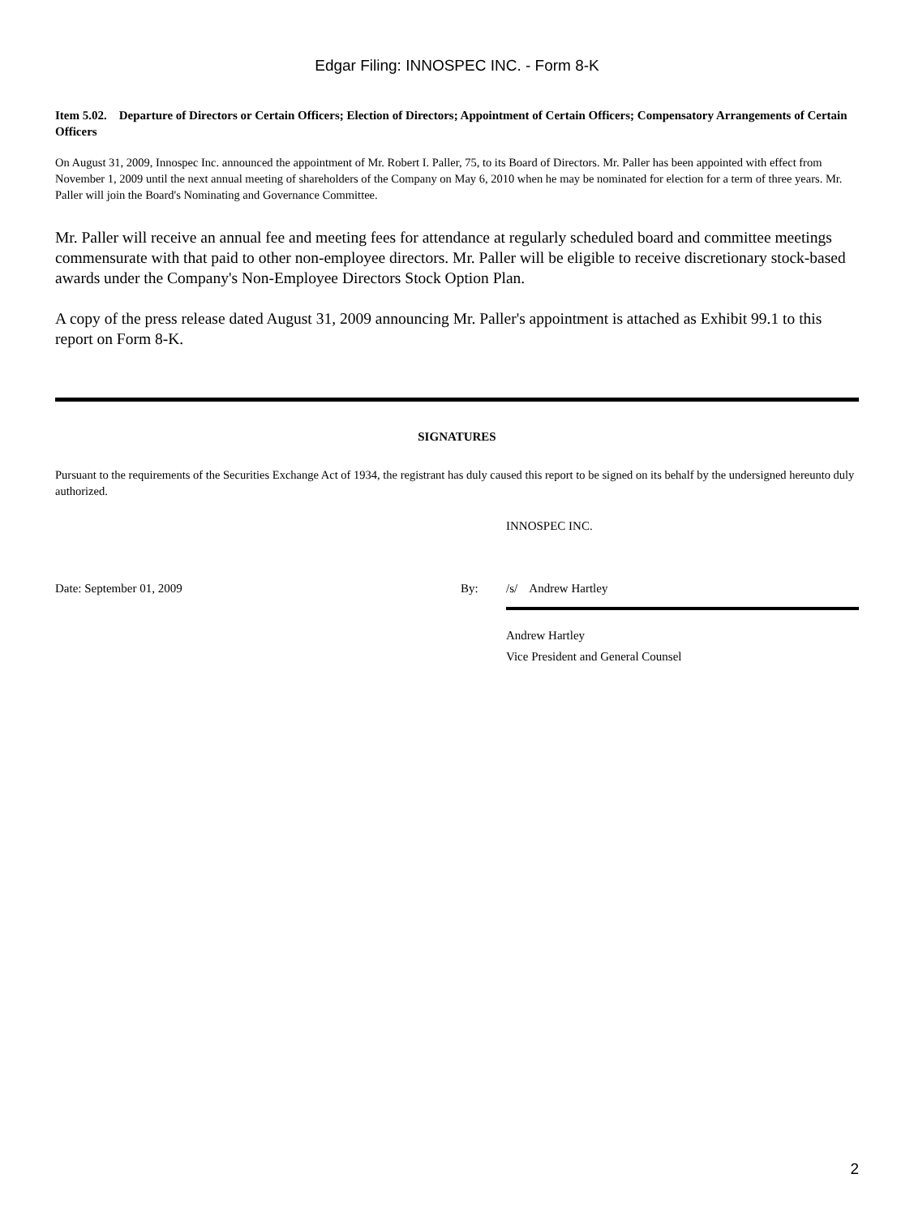Edgar Filing: INNOSPEC INC. - Form 8-K
Item 5.02. Departure of Directors or Certain Officers; Election of Directors; Appointment of Certain Officers; Compensatory Arrangements of Certain Officers
On August 31, 2009, Innospec Inc. announced the appointment of Mr. Robert I. Paller, 75, to its Board of Directors. Mr. Paller has been appointed with effect from November 1, 2009 until the next annual meeting of shareholders of the Company on May 6, 2010 when he may be nominated for election for a term of three years. Mr. Paller will join the Board's Nominating and Governance Committee.
Mr. Paller will receive an annual fee and meeting fees for attendance at regularly scheduled board and committee meetings commensurate with that paid to other non-employee directors. Mr. Paller will be eligible to receive discretionary stock-based awards under the Company's Non-Employee Directors Stock Option Plan.
A copy of the press release dated August 31, 2009 announcing Mr. Paller's appointment is attached as Exhibit 99.1 to this report on Form 8-K.
SIGNATURES
Pursuant to the requirements of the Securities Exchange Act of 1934, the registrant has duly caused this report to be signed on its behalf by the undersigned hereunto duly authorized.
INNOSPEC INC.
Date: September 01, 2009 By: /s/ Andrew Hartley
Andrew Hartley
Vice President and General Counsel
2